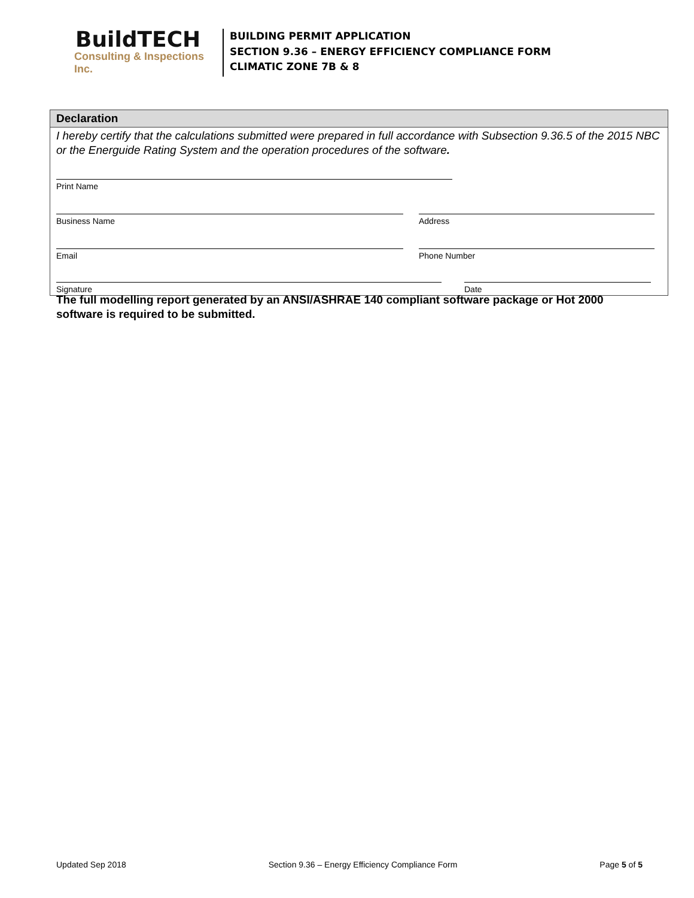BuildTECH
Consulting & Inspections Inc.
BUILDING PERMIT APPLICATION
SECTION 9.36 – ENERGY EFFICIENCY COMPLIANCE FORM
CLIMATIC ZONE 7B & 8
Declaration
I hereby certify that the calculations submitted were prepared in full accordance with Subsection 9.36.5 of the 2015 NBC or the Energuide Rating System and the operation procedures of the software.
Print Name
Business Name Address
Email Phone Number
Signature Date
The full modelling report generated by an ANSI/ASHRAE 140 compliant software package or Hot 2000 software is required to be submitted.
Updated Sep 2018 Section 9.36 – Energy Efficiency Compliance Form Page 5 of 5